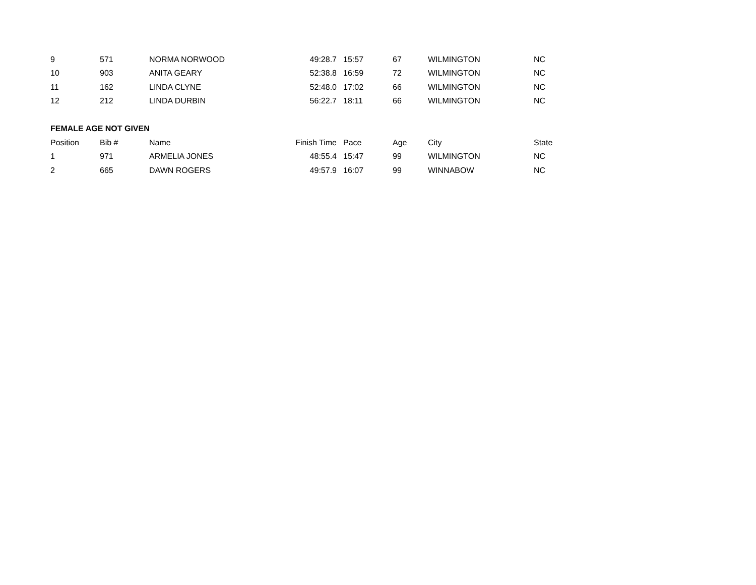| 9 | 571 | NORMA NORWOOD | 49:28.7 | 15:57 | 67 | WILMINGTON | NC |
| 10 | 903 | ANITA GEARY | 52:38.8 | 16:59 | 72 | WILMINGTON | NC |
| 11 | 162 | LINDA CLYNE | 52:48.0 | 17:02 | 66 | WILMINGTON | NC |
| 12 | 212 | LINDA DURBIN | 56:22.7 | 18:11 | 66 | WILMINGTON | NC |
| FEMALE AGE NOT GIVEN | | | | | | | |
| Position | Bib # | Name | Finish Time | Pace | Age | City | State |
| 1 | 971 | ARMELIA JONES | 48:55.4 | 15:47 | 99 | WILMINGTON | NC |
| 2 | 665 | DAWN ROGERS | 49:57.9 | 16:07 | 99 | WINNABOW | NC |